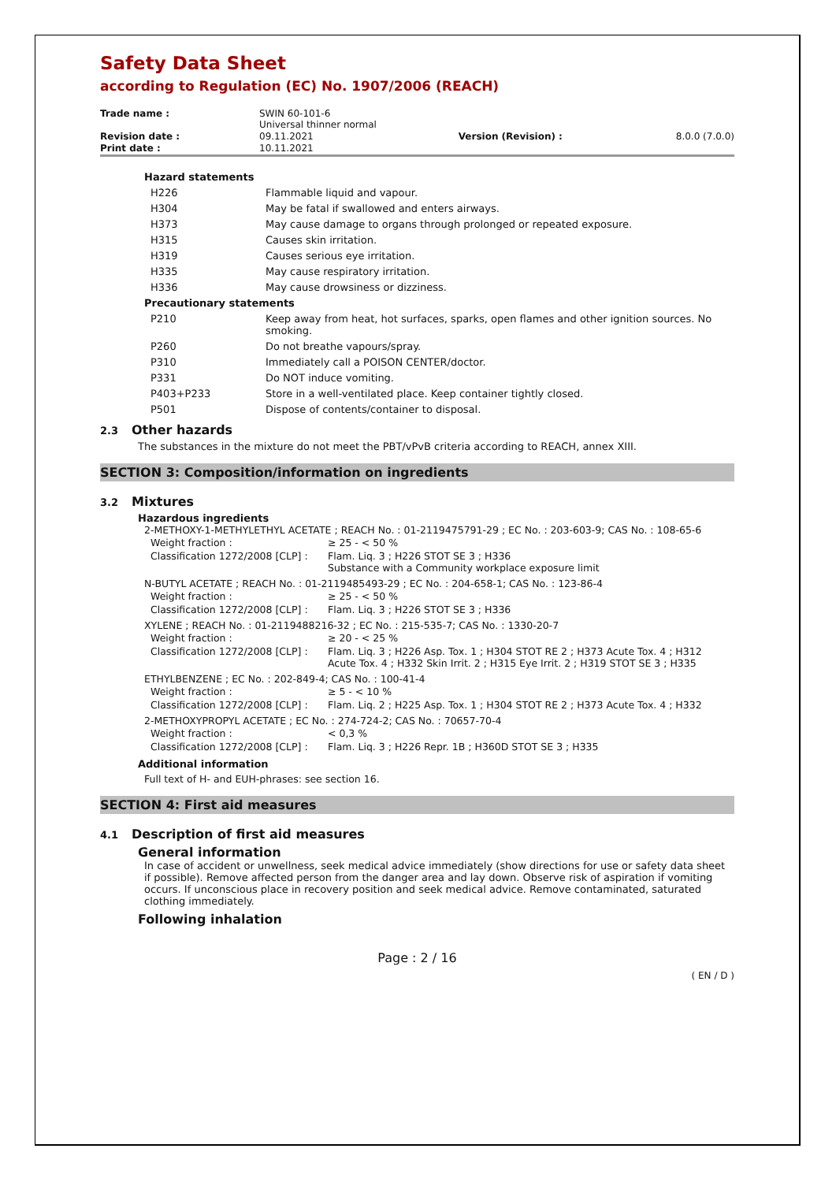Safety Data Sheet
according to Regulation (EC) No. 1907/2006 (REACH)
| Trade name : | SWIN 60-101-6 Universal thinner normal | | |
| Revision date : | 09.11.2021 | Version (Revision) : | 8.0.0 (7.0.0) |
| Print date : | 10.11.2021 | | |
| Hazard statements | |
| H226 | Flammable liquid and vapour. |
| H304 | May be fatal if swallowed and enters airways. |
| H373 | May cause damage to organs through prolonged or repeated exposure. |
| H315 | Causes skin irritation. |
| H319 | Causes serious eye irritation. |
| H335 | May cause respiratory irritation. |
| H336 | May cause drowsiness or dizziness. |
| Precautionary statements | |
| P210 | Keep away from heat, hot surfaces, sparks, open flames and other ignition sources. No smoking. |
| P260 | Do not breathe vapours/spray. |
| P310 | Immediately call a POISON CENTER/doctor. |
| P331 | Do NOT induce vomiting. |
| P403+P233 | Store in a well-ventilated place. Keep container tightly closed. |
| P501 | Dispose of contents/container to disposal. |
2.3 Other hazards
The substances in the mixture do not meet the PBT/vPvB criteria according to REACH, annex XIII.
SECTION 3: Composition/information on ingredients
3.2 Mixtures
Hazardous ingredients
2-METHOXY-1-METHYLETHYL ACETATE ; REACH No. : 01-2119475791-29 ; EC No. : 203-603-9; CAS No. : 108-65-6
| Weight fraction : | ≥ 25 - < 50 % |
| Classification 1272/2008 [CLP] : | Flam. Liq. 3 ; H226 STOT SE 3 ; H336 Substance with a Community workplace exposure limit |
N-BUTYL ACETATE ; REACH No. : 01-2119485493-29 ; EC No. : 204-658-1; CAS No. : 123-86-4
| Weight fraction : | ≥ 25 - < 50 % |
| Classification 1272/2008 [CLP] : | Flam. Liq. 3 ; H226 STOT SE 3 ; H336 |
XYLENE ; REACH No. : 01-2119488216-32 ; EC No. : 215-535-7; CAS No. : 1330-20-7
| Weight fraction : | ≥ 20 - < 25 % |
| Classification 1272/2008 [CLP] : | Flam. Liq. 3 ; H226 Asp. Tox. 1 ; H304 STOT RE 2 ; H373 Acute Tox. 4 ; H312 Acute Tox. 4 ; H332 Skin Irrit. 2 ; H315 Eye Irrit. 2 ; H319 STOT SE 3 ; H335 |
ETHYLBENZENE ; EC No. : 202-849-4; CAS No. : 100-41-4
| Weight fraction : | ≥ 5 - < 10 % |
| Classification 1272/2008 [CLP] : | Flam. Liq. 2 ; H225 Asp. Tox. 1 ; H304 STOT RE 2 ; H373 Acute Tox. 4 ; H332 |
2-METHOXYPROPYL ACETATE ; EC No. : 274-724-2; CAS No. : 70657-70-4
| Weight fraction : | < 0,3 % |
| Classification 1272/2008 [CLP] : | Flam. Liq. 3 ; H226 Repr. 1B ; H360D STOT SE 3 ; H335 |
Additional information
Full text of H- and EUH-phrases: see section 16.
SECTION 4: First aid measures
4.1 Description of first aid measures
General information
In case of accident or unwellness, seek medical advice immediately (show directions for use or safety data sheet if possible). Remove affected person from the danger area and lay down. Observe risk of aspiration if vomiting occurs. If unconscious place in recovery position and seek medical advice. Remove contaminated, saturated clothing immediately.
Following inhalation
Page : 2 / 16
( EN / D )